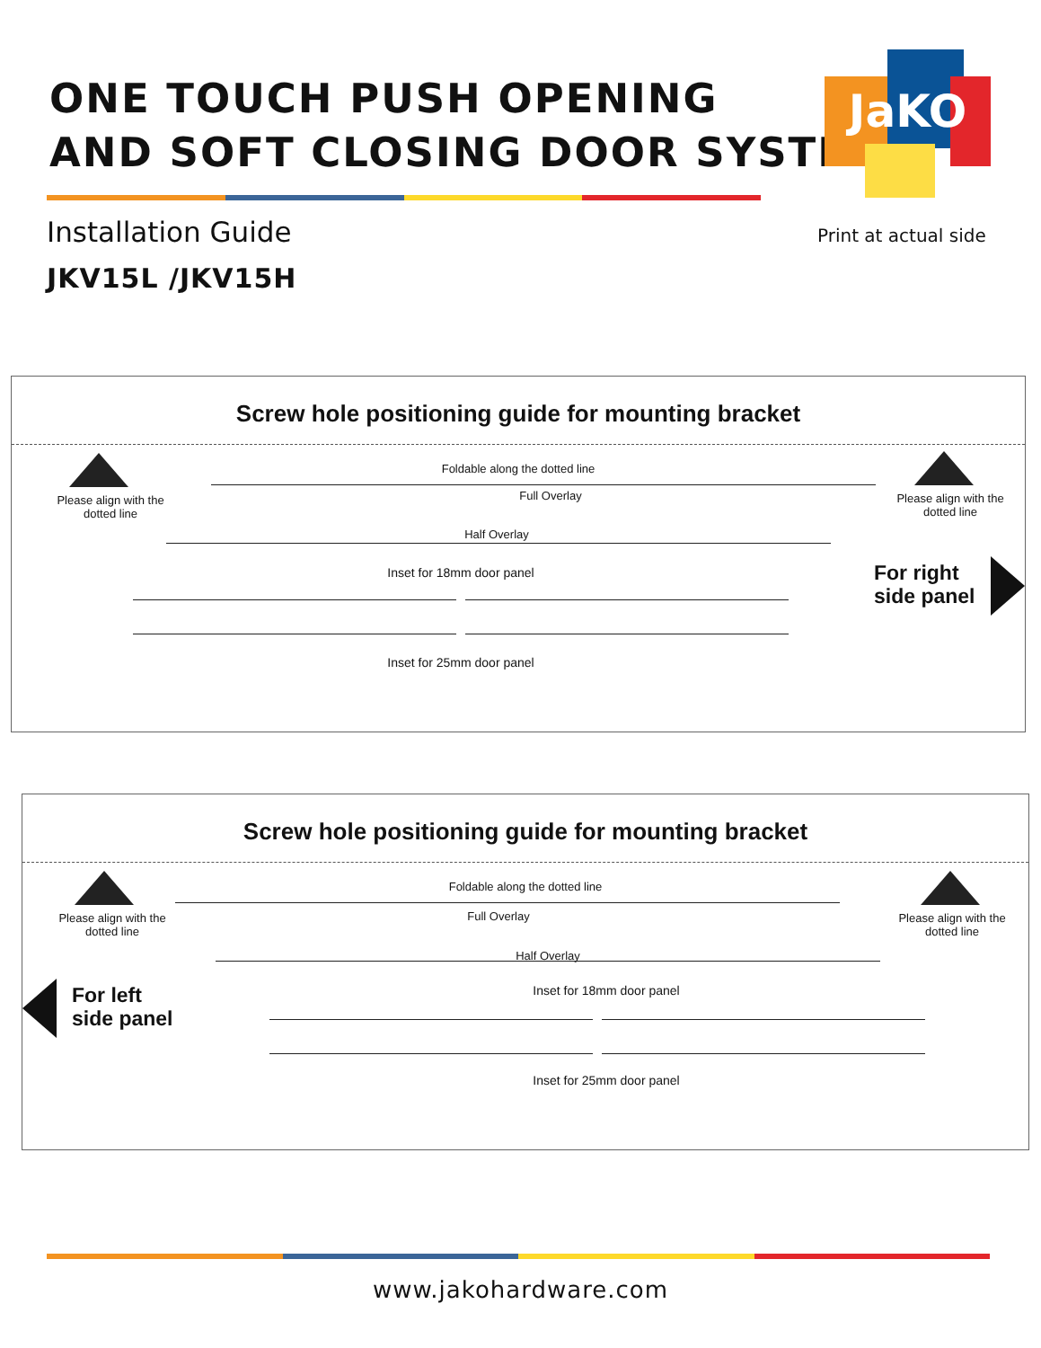ONE TOUCH PUSH OPENING
AND SOFT CLOSING DOOR SYSTEM
JaKO
Installation Guide
JKV15L /JKV15H
Print at actual side
Screw hole positioning guide for mounting bracket
Foldable along the dotted line
Please align with the dotted line
Please align with the dotted line
Full Overlay
Half Overlay
Inset for 18mm door panel
Inset for 25mm door panel
For right
side panel
Screw hole positioning guide for mounting bracket
Foldable along the dotted line
Please align with the dotted line
Please align with the dotted line
Full Overlay
Half Overlay
For left
side panel
Inset for 18mm door panel
Inset for 25mm door panel
www.jakohardware.com